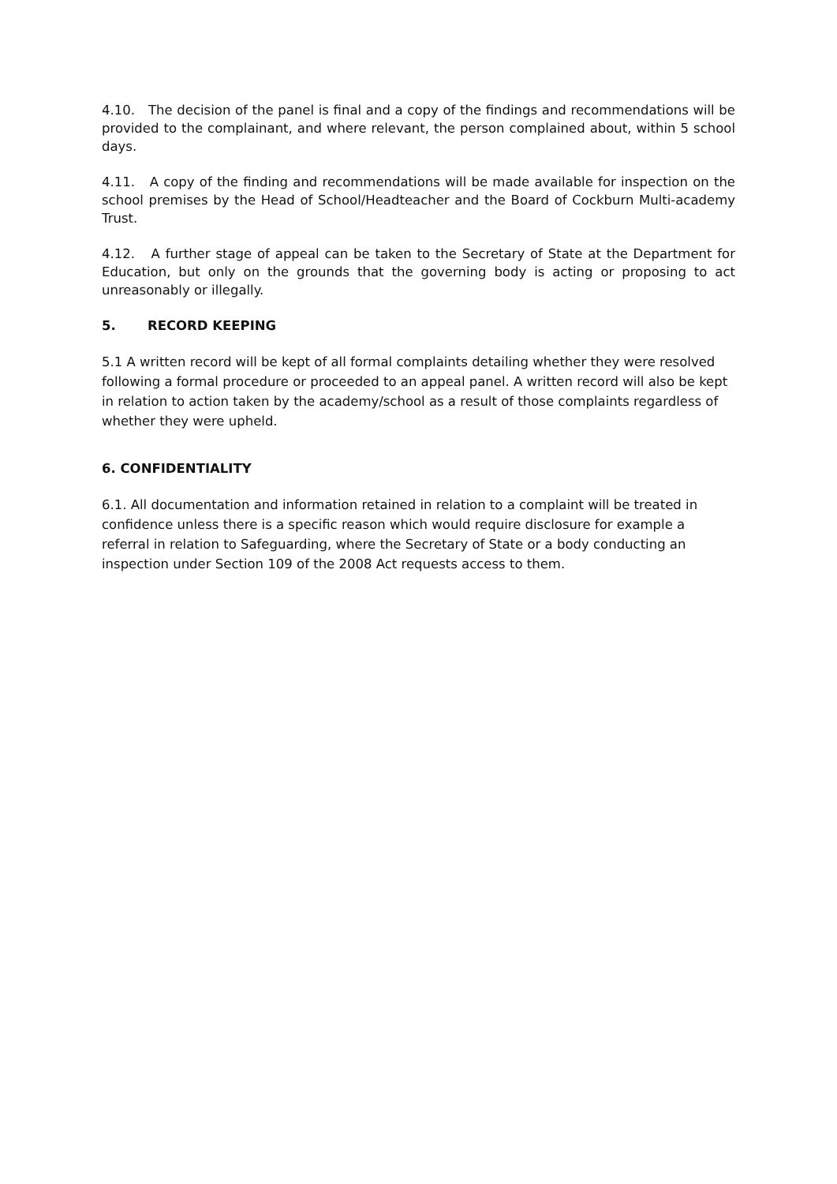4.10. The decision of the panel is final and a copy of the findings and recommendations will be provided to the complainant, and where relevant, the person complained about, within 5 school days.
4.11. A copy of the finding and recommendations will be made available for inspection on the school premises by the Head of School/Headteacher and the Board of Cockburn Multi-academy Trust.
4.12. A further stage of appeal can be taken to the Secretary of State at the Department for Education, but only on the grounds that the governing body is acting or proposing to act unreasonably or illegally.
5. RECORD KEEPING
5.1 A written record will be kept of all formal complaints detailing whether they were resolved following a formal procedure or proceeded to an appeal panel. A written record will also be kept in relation to action taken by the academy/school as a result of those complaints regardless of whether they were upheld.
6. CONFIDENTIALITY
6.1. All documentation and information retained in relation to a complaint will be treated in confidence unless there is a specific reason which would require disclosure for example a referral in relation to Safeguarding, where the Secretary of State or a body conducting an inspection under Section 109 of the 2008 Act requests access to them.